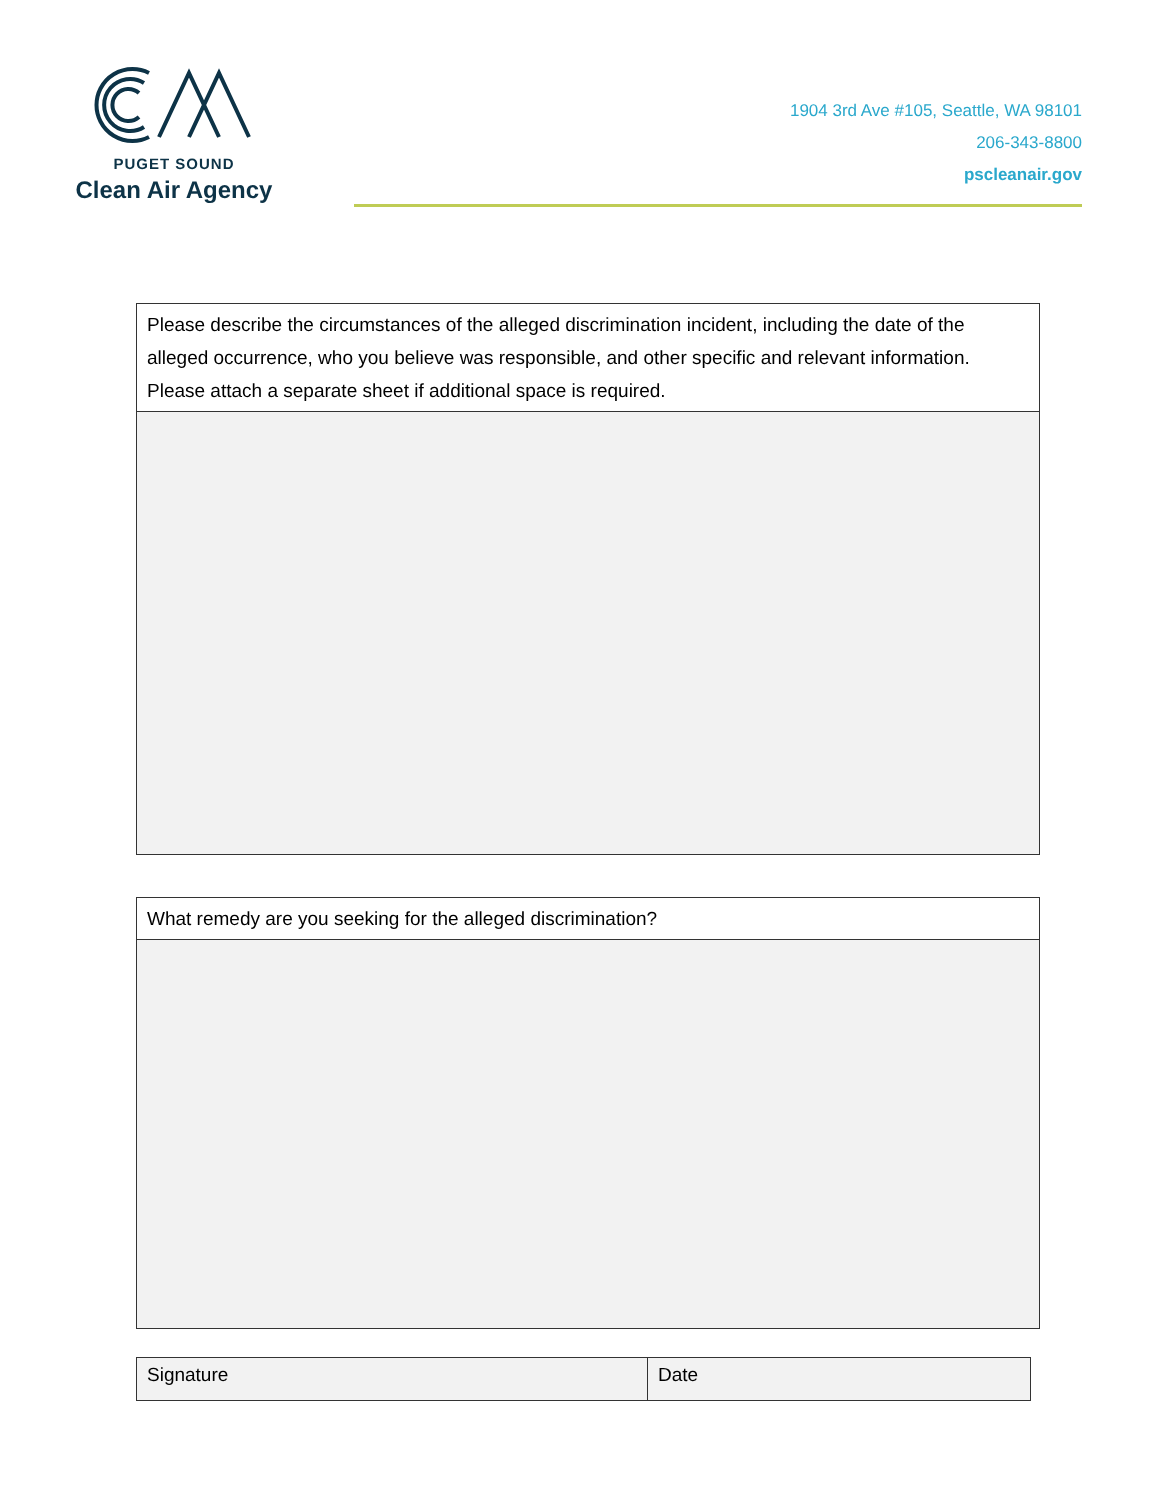PUGET SOUND
Clean Air Agency
1904 3rd Ave #105, Seattle, WA 98101
206-343-8800
pscleanair.gov
| Please describe the circumstances of the alleged discrimination incident, including the date of the alleged occurrence, who you believe was responsible, and other specific and relevant information. Please attach a separate sheet if additional space is required. |
| What remedy are you seeking for the alleged discrimination? |
| Signature | Date |